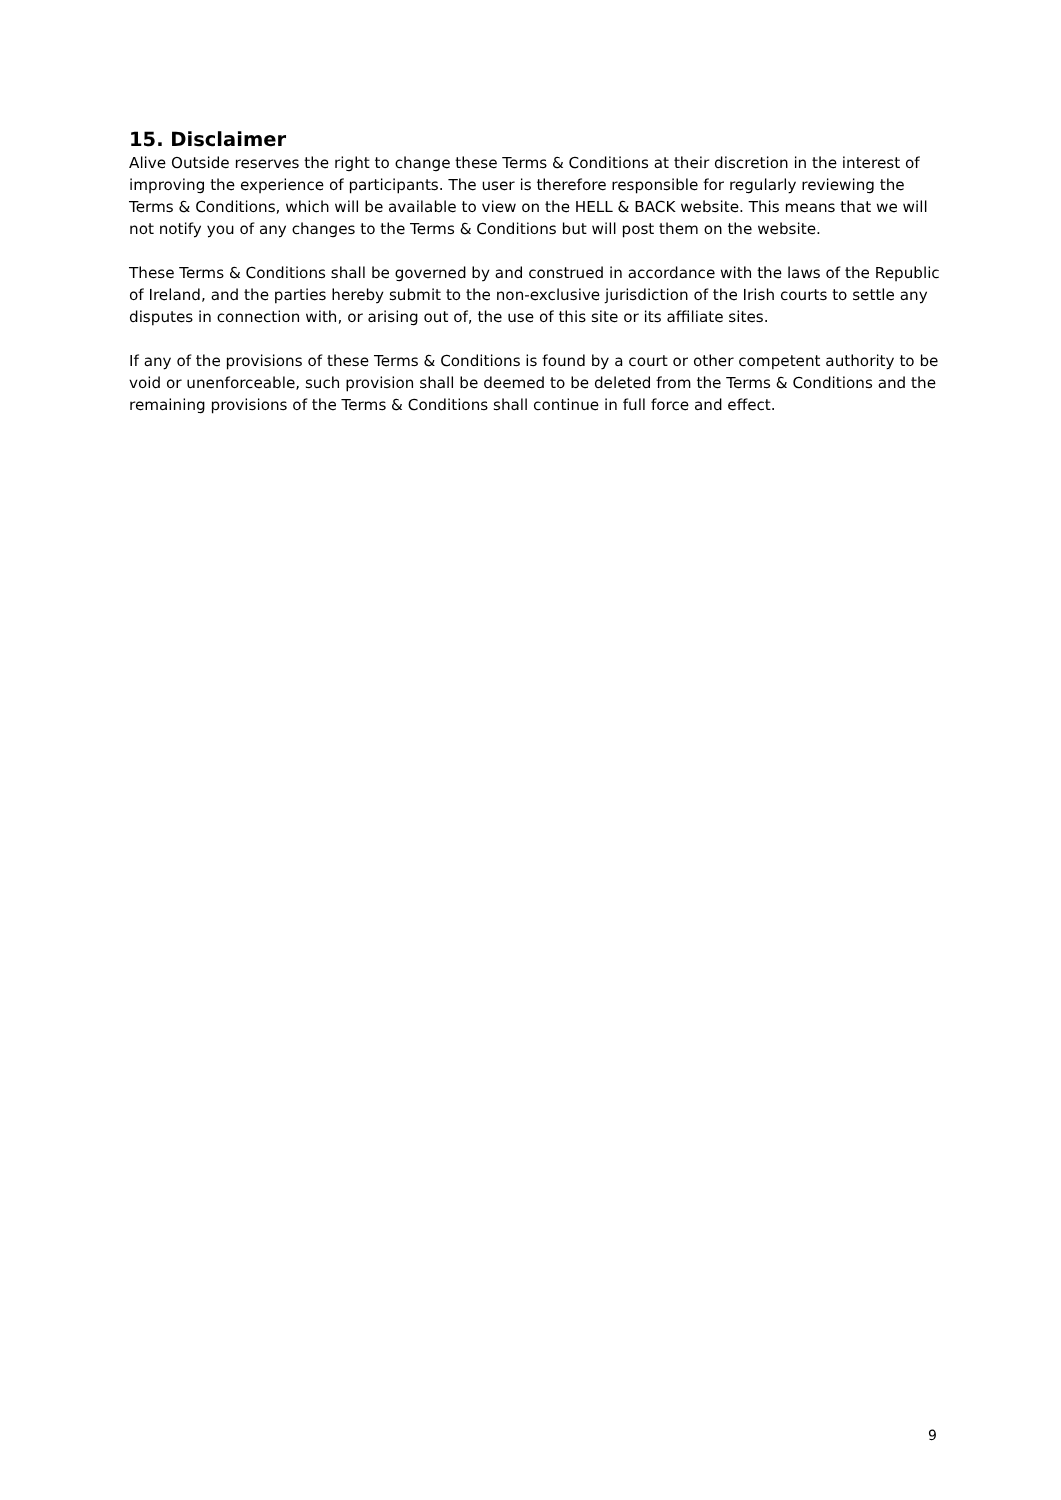15. Disclaimer
Alive Outside reserves the right to change these Terms & Conditions at their discretion in the interest of improving the experience of participants. The user is therefore responsible for regularly reviewing the Terms & Conditions, which will be available to view on the HELL & BACK website. This means that we will not notify you of any changes to the Terms & Conditions but will post them on the website.
These Terms & Conditions shall be governed by and construed in accordance with the laws of the Republic of Ireland, and the parties hereby submit to the non-exclusive jurisdiction of the Irish courts to settle any disputes in connection with, or arising out of, the use of this site or its affiliate sites.
If any of the provisions of these Terms & Conditions is found by a court or other competent authority to be void or unenforceable, such provision shall be deemed to be deleted from the Terms & Conditions and the remaining provisions of the Terms & Conditions shall continue in full force and effect.
9